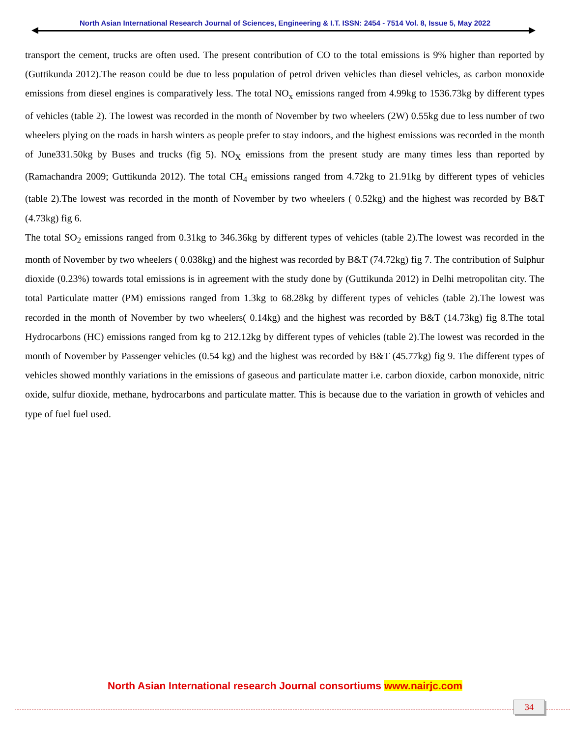North Asian International Research Journal of Sciences, Engineering & I.T. ISSN: 2454 - 7514 Vol. 8, Issue 5, May 2022
transport the cement, trucks are often used. The present contribution of CO to the total emissions is 9% higher than reported by (Guttikunda 2012).The reason could be due to less population of petrol driven vehicles than diesel vehicles, as carbon monoxide emissions from diesel engines is comparatively less. The total NO<sub>x</sub> emissions ranged from 4.99kg to 1536.73kg by different types of vehicles (table 2). The lowest was recorded in the month of November by two wheelers (2W) 0.55kg due to less number of two wheelers plying on the roads in harsh winters as people prefer to stay indoors, and the highest emissions was recorded in the month of June331.50kg by Buses and trucks (fig 5). NO<sub>X</sub> emissions from the present study are many times less than reported by (Ramachandra 2009; Guttikunda 2012). The total CH<sub>4</sub> emissions ranged from 4.72kg to 21.91kg by different types of vehicles (table 2).The lowest was recorded in the month of November by two wheelers ( 0.52kg) and the highest was recorded by B&T (4.73kg) fig 6.
The total SO<sub>2</sub> emissions ranged from 0.31kg to 346.36kg by different types of vehicles (table 2).The lowest was recorded in the month of November by two wheelers ( 0.038kg) and the highest was recorded by B&T (74.72kg) fig 7. The contribution of Sulphur dioxide (0.23%) towards total emissions is in agreement with the study done by (Guttikunda 2012) in Delhi metropolitan city. The total Particulate matter (PM) emissions ranged from 1.3kg to 68.28kg by different types of vehicles (table 2).The lowest was recorded in the month of November by two wheelers( 0.14kg) and the highest was recorded by B&T (14.73kg) fig 8.The total Hydrocarbons (HC) emissions ranged from kg to 212.12kg by different types of vehicles (table 2).The lowest was recorded in the month of November by Passenger vehicles (0.54 kg) and the highest was recorded by B&T (45.77kg) fig 9. The different types of vehicles showed monthly variations in the emissions of gaseous and particulate matter i.e. carbon dioxide, carbon monoxide, nitric oxide, sulfur dioxide, methane, hydrocarbons and particulate matter. This is because due to the variation in growth of vehicles and type of fuel fuel used.
North Asian International research Journal consortiums www.nairjc.com
34